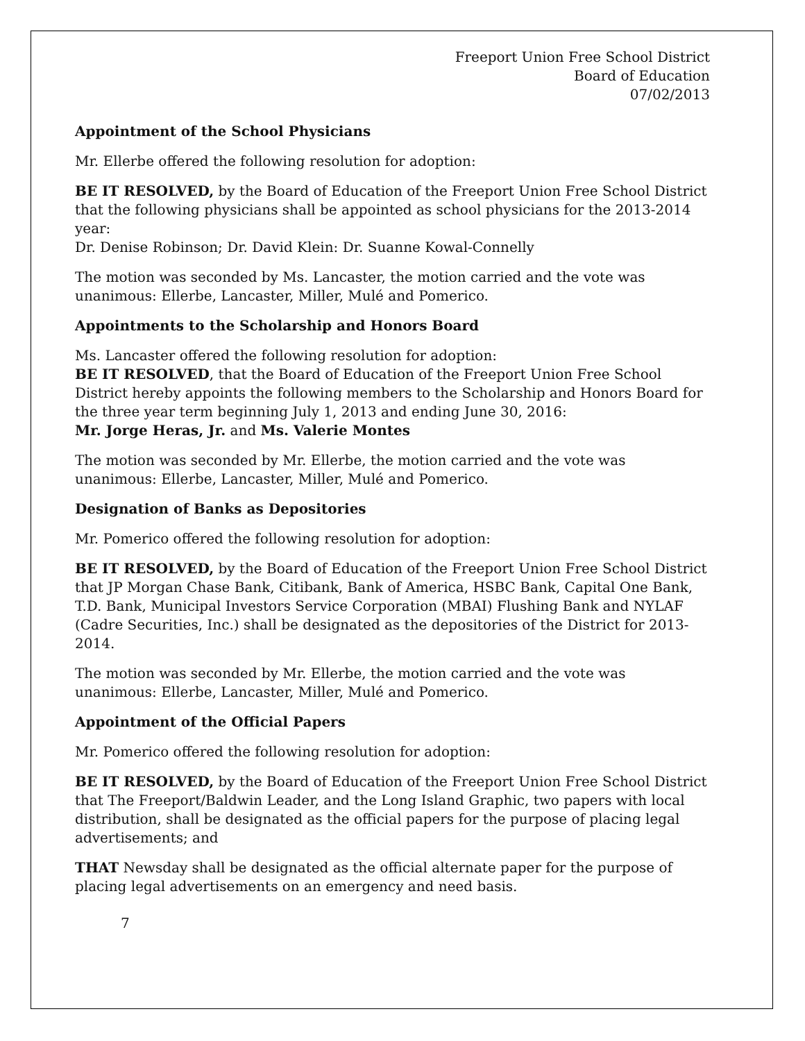Freeport Union Free School District
Board of Education
07/02/2013
Appointment of the School Physicians
Mr. Ellerbe offered the following resolution for adoption:
BE IT RESOLVED, by the Board of Education of the Freeport Union Free School District that the following physicians shall be appointed as school physicians for the 2013-2014 year:
Dr. Denise Robinson; Dr. David Klein: Dr. Suanne Kowal-Connelly
The motion was seconded by Ms. Lancaster, the motion carried and the vote was unanimous: Ellerbe, Lancaster, Miller, Mulé and Pomerico.
Appointments to the Scholarship and Honors Board
Ms. Lancaster offered the following resolution for adoption:
BE IT RESOLVED, that the Board of Education of the Freeport Union Free School District hereby appoints the following members to the Scholarship and Honors Board for the three year term beginning July 1, 2013 and ending June 30, 2016:
Mr. Jorge Heras, Jr. and Ms. Valerie Montes
The motion was seconded by Mr. Ellerbe, the motion carried and the vote was unanimous: Ellerbe, Lancaster, Miller, Mulé and Pomerico.
Designation of Banks as Depositories
Mr. Pomerico offered the following resolution for adoption:
BE IT RESOLVED, by the Board of Education of the Freeport Union Free School District that JP Morgan Chase Bank, Citibank, Bank of America, HSBC Bank, Capital One Bank, T.D. Bank, Municipal Investors Service Corporation (MBAI) Flushing Bank and NYLAF (Cadre Securities, Inc.) shall be designated as the depositories of the District for 2013-2014.
The motion was seconded by Mr. Ellerbe, the motion carried and the vote was unanimous: Ellerbe, Lancaster, Miller, Mulé and Pomerico.
Appointment of the Official Papers
Mr. Pomerico offered the following resolution for adoption:
BE IT RESOLVED, by the Board of Education of the Freeport Union Free School District that The Freeport/Baldwin Leader, and the Long Island Graphic, two papers with local distribution, shall be designated as the official papers for the purpose of placing legal advertisements; and
THAT Newsday shall be designated as the official alternate paper for the purpose of placing legal advertisements on an emergency and need basis.
7